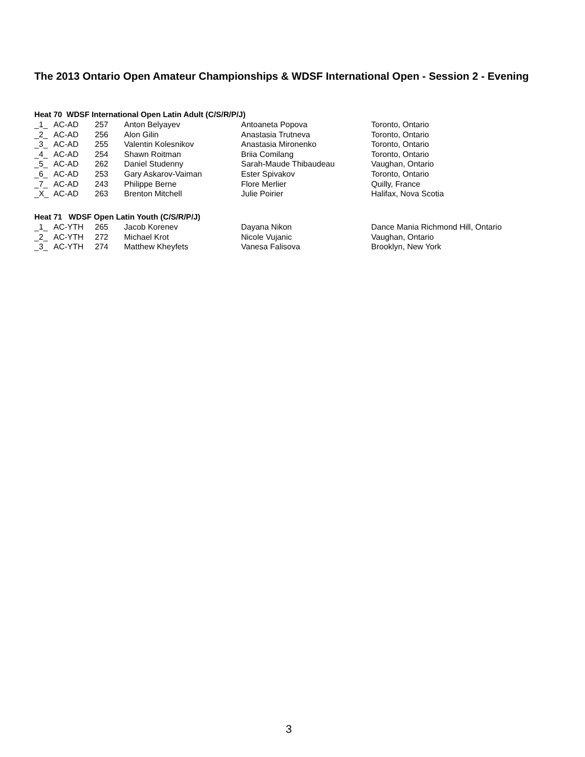The 2013 Ontario Open Amateur Championships & WDSF International Open - Session 2 - Evening
Heat 70 WDSF International Open Latin Adult (C/S/R/P/J)
| _1_ | AC-AD | 257 | Anton Belyayev | Antoaneta Popova | Toronto, Ontario |
| _2_ | AC-AD | 256 | Alon Gilin | Anastasia Trutneva | Toronto, Ontario |
| _3_ | AC-AD | 255 | Valentin Kolesnikov | Anastasia Mironenko | Toronto, Ontario |
| _4_ | AC-AD | 254 | Shawn Roitman | Briia Comilang | Toronto, Ontario |
| _5_ | AC-AD | 262 | Daniel Studenny | Sarah-Maude Thibaudeau | Vaughan, Ontario |
| _6_ | AC-AD | 253 | Gary Askarov-Vaiman | Ester Spivakov | Toronto, Ontario |
| _7_ | AC-AD | 243 | Philippe Berne | Flore Merlier | Quilly, France |
| _X_ | AC-AD | 263 | Brenton Mitchell | Julie Poirier | Halifax, Nova Scotia |
Heat 71 WDSF Open Latin Youth (C/S/R/P/J)
| _1_ | AC-YTH | 265 | Jacob Korenev | Dayana Nikon | Dance Mania Richmond Hill, Ontario |
| _2_ | AC-YTH | 272 | Michael Krot | Nicole Vujanic | Vaughan, Ontario |
| _3_ | AC-YTH | 274 | Matthew Kheyfets | Vanesa Falisova | Brooklyn, New York |
3